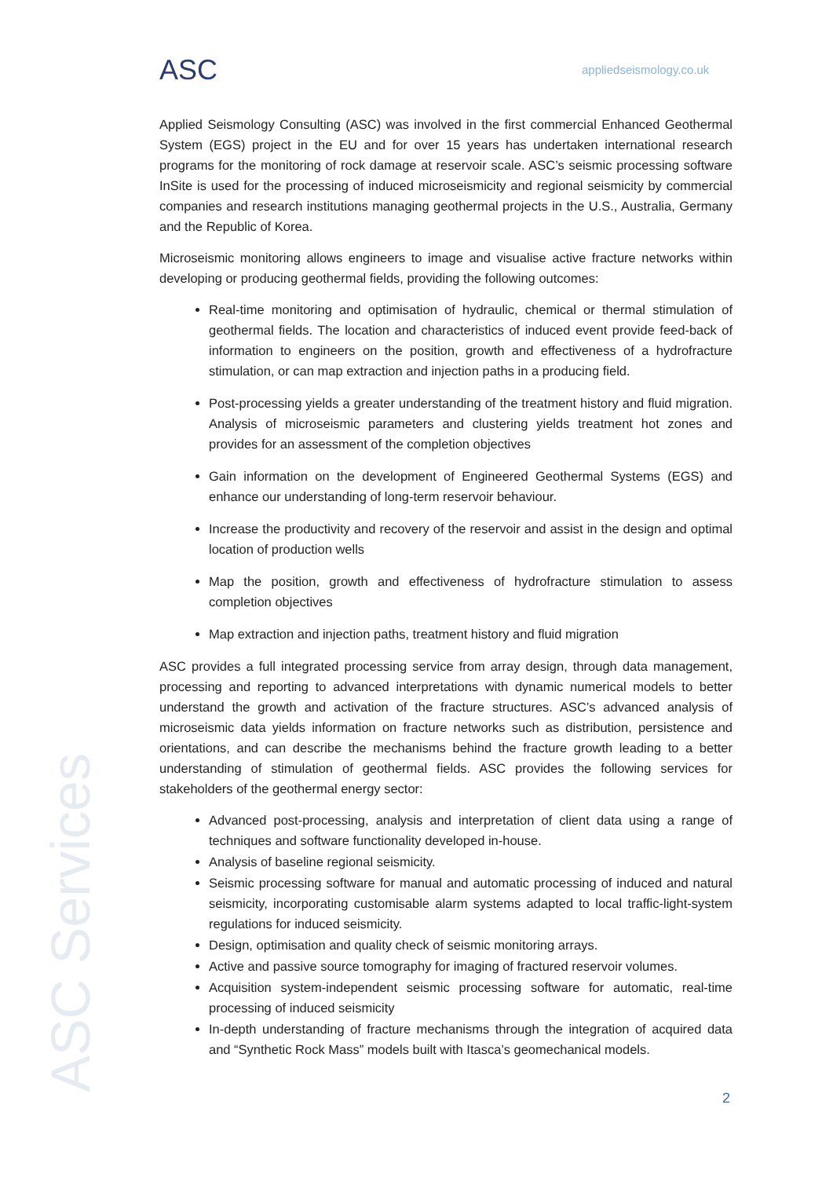ASC appliedseismology.co.uk
ASC Services
Applied Seismology Consulting (ASC) was involved in the first commercial Enhanced Geothermal System (EGS) project in the EU and for over 15 years has undertaken international research programs for the monitoring of rock damage at reservoir scale. ASC’s seismic processing software InSite is used for the processing of induced microseismicity and regional seismicity by commercial companies and research institutions managing geothermal projects in the U.S., Australia, Germany and the Republic of Korea.
Microseismic monitoring allows engineers to image and visualise active fracture networks within developing or producing geothermal fields, providing the following outcomes:
Real-time monitoring and optimisation of hydraulic, chemical or thermal stimulation of geothermal fields. The location and characteristics of induced event provide feed-back of information to engineers on the position, growth and effectiveness of a hydrofracture stimulation, or can map extraction and injection paths in a producing field.
Post-processing yields a greater understanding of the treatment history and fluid migration. Analysis of microseismic parameters and clustering yields treatment hot zones and provides for an assessment of the completion objectives
Gain information on the development of Engineered Geothermal Systems (EGS) and enhance our understanding of long-term reservoir behaviour.
Increase the productivity and recovery of the reservoir and assist in the design and optimal location of production wells
Map the position, growth and effectiveness of hydrofracture stimulation to assess completion objectives
Map extraction and injection paths, treatment history and fluid migration
ASC provides a full integrated processing service from array design, through data management, processing and reporting to advanced interpretations with dynamic numerical models to better understand the growth and activation of the fracture structures. ASC’s advanced analysis of microseismic data yields information on fracture networks such as distribution, persistence and orientations, and can describe the mechanisms behind the fracture growth leading to a better understanding of stimulation of geothermal fields. ASC provides the following services for stakeholders of the geothermal energy sector:
Advanced post-processing, analysis and interpretation of client data using a range of techniques and software functionality developed in-house.
Analysis of baseline regional seismicity.
Seismic processing software for manual and automatic processing of induced and natural seismicity, incorporating customisable alarm systems adapted to local traffic-light-system regulations for induced seismicity.
Design, optimisation and quality check of seismic monitoring arrays.
Active and passive source tomography for imaging of fractured reservoir volumes.
Acquisition system-independent seismic processing software for automatic, real-time processing of induced seismicity
In-depth understanding of fracture mechanisms through the integration of acquired data and “Synthetic Rock Mass” models built with Itasca’s geomechanical models.
2